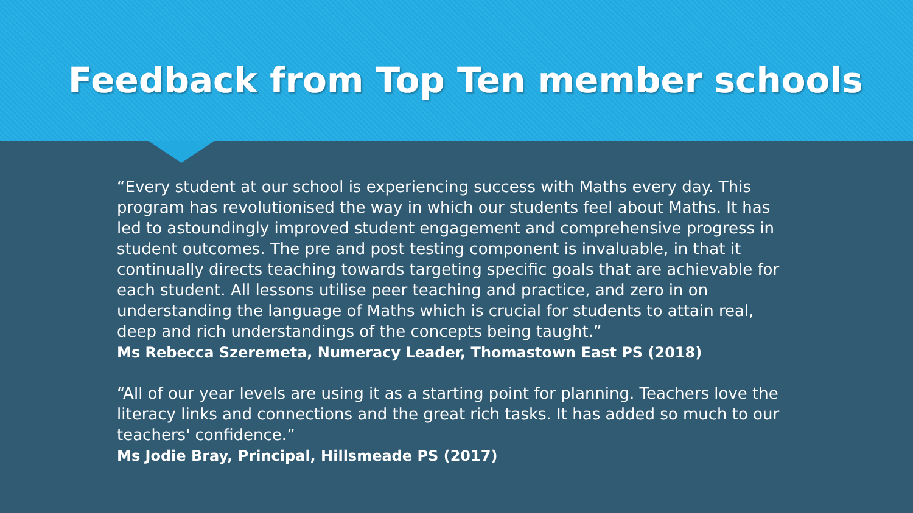Feedback from Top Ten member schools
“Every student at our school is experiencing success with Maths every day. This program has revolutionised the way in which our students feel about Maths. It has led to astoundingly improved student engagement and comprehensive progress in student outcomes. The pre and post testing component is invaluable, in that it continually directs teaching towards targeting specific goals that are achievable for each student. All lessons utilise peer teaching and practice, and zero in on understanding the language of Maths which is crucial for students to attain real, deep and rich understandings of the concepts being taught.”
Ms Rebecca Szeremeta, Numeracy Leader, Thomastown East PS (2018)
“All of our year levels are using it as a starting point for planning. Teachers love the literacy links and connections and the great rich tasks. It has added so much to our teachers' confidence.”
Ms Jodie Bray, Principal, Hillsmeade PS (2017)